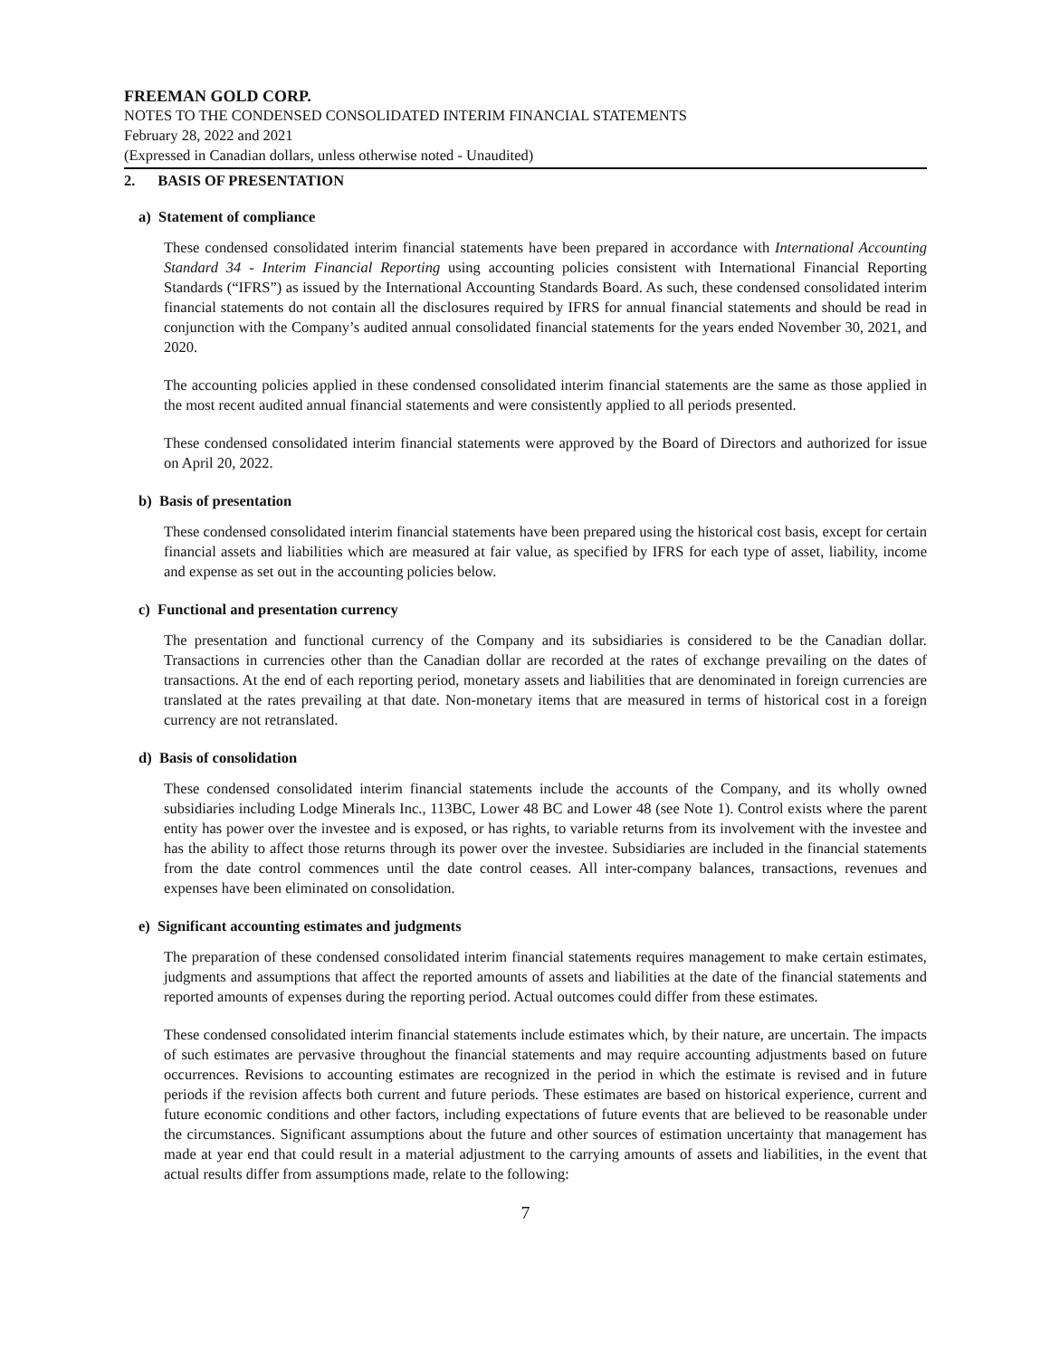FREEMAN GOLD CORP.
NOTES TO THE CONDENSED CONSOLIDATED INTERIM FINANCIAL STATEMENTS
February 28, 2022 and 2021
(Expressed in Canadian dollars, unless otherwise noted - Unaudited)
2. BASIS OF PRESENTATION
a) Statement of compliance
These condensed consolidated interim financial statements have been prepared in accordance with International Accounting Standard 34 - Interim Financial Reporting using accounting policies consistent with International Financial Reporting Standards (“IFRS”) as issued by the International Accounting Standards Board. As such, these condensed consolidated interim financial statements do not contain all the disclosures required by IFRS for annual financial statements and should be read in conjunction with the Company’s audited annual consolidated financial statements for the years ended November 30, 2021, and 2020.
The accounting policies applied in these condensed consolidated interim financial statements are the same as those applied in the most recent audited annual financial statements and were consistently applied to all periods presented.
These condensed consolidated interim financial statements were approved by the Board of Directors and authorized for issue on April 20, 2022.
b) Basis of presentation
These condensed consolidated interim financial statements have been prepared using the historical cost basis, except for certain financial assets and liabilities which are measured at fair value, as specified by IFRS for each type of asset, liability, income and expense as set out in the accounting policies below.
c) Functional and presentation currency
The presentation and functional currency of the Company and its subsidiaries is considered to be the Canadian dollar. Transactions in currencies other than the Canadian dollar are recorded at the rates of exchange prevailing on the dates of transactions. At the end of each reporting period, monetary assets and liabilities that are denominated in foreign currencies are translated at the rates prevailing at that date. Non-monetary items that are measured in terms of historical cost in a foreign currency are not retranslated.
d) Basis of consolidation
These condensed consolidated interim financial statements include the accounts of the Company, and its wholly owned subsidiaries including Lodge Minerals Inc., 113BC, Lower 48 BC and Lower 48 (see Note 1). Control exists where the parent entity has power over the investee and is exposed, or has rights, to variable returns from its involvement with the investee and has the ability to affect those returns through its power over the investee. Subsidiaries are included in the financial statements from the date control commences until the date control ceases. All inter-company balances, transactions, revenues and expenses have been eliminated on consolidation.
e) Significant accounting estimates and judgments
The preparation of these condensed consolidated interim financial statements requires management to make certain estimates, judgments and assumptions that affect the reported amounts of assets and liabilities at the date of the financial statements and reported amounts of expenses during the reporting period. Actual outcomes could differ from these estimates.
These condensed consolidated interim financial statements include estimates which, by their nature, are uncertain. The impacts of such estimates are pervasive throughout the financial statements and may require accounting adjustments based on future occurrences. Revisions to accounting estimates are recognized in the period in which the estimate is revised and in future periods if the revision affects both current and future periods. These estimates are based on historical experience, current and future economic conditions and other factors, including expectations of future events that are believed to be reasonable under the circumstances. Significant assumptions about the future and other sources of estimation uncertainty that management has made at year end that could result in a material adjustment to the carrying amounts of assets and liabilities, in the event that actual results differ from assumptions made, relate to the following:
7